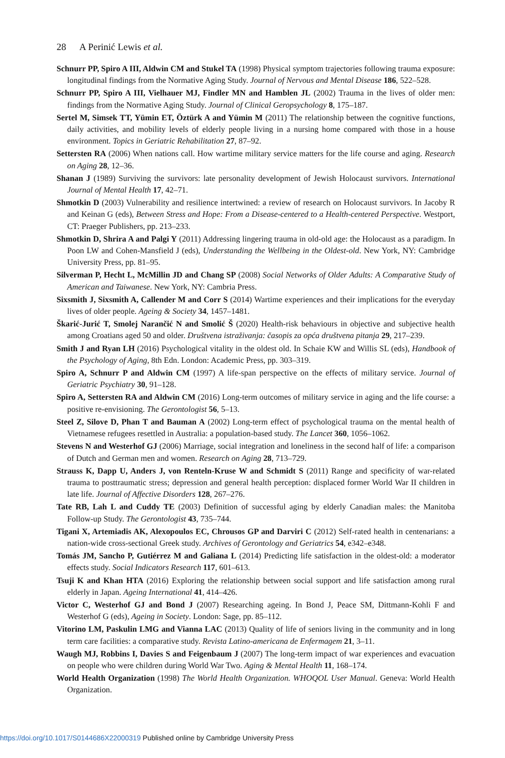28 A Perinić Lewis et al.
Schnurr PP, Spiro A III, Aldwin CM and Stukel TA (1998) Physical symptom trajectories following trauma exposure: longitudinal findings from the Normative Aging Study. Journal of Nervous and Mental Disease 186, 522–528.
Schnurr PP, Spiro A III, Vielhauer MJ, Findler MN and Hamblen JL (2002) Trauma in the lives of older men: findings from the Normative Aging Study. Journal of Clinical Geropsychology 8, 175–187.
Sertel M, Simsek TT, Yümin ET, Öztürk A and Yümin M (2011) The relationship between the cognitive functions, daily activities, and mobility levels of elderly people living in a nursing home compared with those in a house environment. Topics in Geriatric Rehabilitation 27, 87–92.
Settersten RA (2006) When nations call. How wartime military service matters for the life course and aging. Research on Aging 28, 12–36.
Shanan J (1989) Surviving the survivors: late personality development of Jewish Holocaust survivors. International Journal of Mental Health 17, 42–71.
Shmotkin D (2003) Vulnerability and resilience intertwined: a review of research on Holocaust survivors. In Jacoby R and Keinan G (eds), Between Stress and Hope: From a Disease-centered to a Health-centered Perspective. Westport, CT: Praeger Publishers, pp. 213–233.
Shmotkin D, Shrira A and Palgi Y (2011) Addressing lingering trauma in old-old age: the Holocaust as a paradigm. In Poon LW and Cohen-Mansfield J (eds), Understanding the Wellbeing in the Oldest-old. New York, NY: Cambridge University Press, pp. 81–95.
Silverman P, Hecht L, McMillin JD and Chang SP (2008) Social Networks of Older Adults: A Comparative Study of American and Taiwanese. New York, NY: Cambria Press.
Sixsmith J, Sixsmith A, Callender M and Corr S (2014) Wartime experiences and their implications for the everyday lives of older people. Ageing & Society 34, 1457–1481.
Škarić-Jurić T, Smolej Narančić N and Smolić Š (2020) Health-risk behaviours in objective and subjective health among Croatians aged 50 and older. Društvena istraživanja: časopis za opća društvena pitanja 29, 217–239.
Smith J and Ryan LH (2016) Psychological vitality in the oldest old. In Schaie KW and Willis SL (eds), Handbook of the Psychology of Aging, 8th Edn. London: Academic Press, pp. 303–319.
Spiro A, Schnurr P and Aldwin CM (1997) A life-span perspective on the effects of military service. Journal of Geriatric Psychiatry 30, 91–128.
Spiro A, Settersten RA and Aldwin CM (2016) Long-term outcomes of military service in aging and the life course: a positive re-envisioning. The Gerontologist 56, 5–13.
Steel Z, Silove D, Phan T and Bauman A (2002) Long-term effect of psychological trauma on the mental health of Vietnamese refugees resettled in Australia: a population-based study. The Lancet 360, 1056–1062.
Stevens N and Westerhof GJ (2006) Marriage, social integration and loneliness in the second half of life: a comparison of Dutch and German men and women. Research on Aging 28, 713–729.
Strauss K, Dapp U, Anders J, von Renteln-Kruse W and Schmidt S (2011) Range and specificity of war-related trauma to posttraumatic stress; depression and general health perception: displaced former World War II children in late life. Journal of Affective Disorders 128, 267–276.
Tate RB, Lah L and Cuddy TE (2003) Definition of successful aging by elderly Canadian males: the Manitoba Follow-up Study. The Gerontologist 43, 735–744.
Tigani X, Artemiadis AK, Alexopoulos EC, Chrousos GP and Darviri C (2012) Self-rated health in centenarians: a nation-wide cross-sectional Greek study. Archives of Gerontology and Geriatrics 54, e342–e348.
Tomás JM, Sancho P, Gutiérrez M and Galiana L (2014) Predicting life satisfaction in the oldest-old: a moderator effects study. Social Indicators Research 117, 601–613.
Tsuji K and Khan HTA (2016) Exploring the relationship between social support and life satisfaction among rural elderly in Japan. Ageing International 41, 414–426.
Victor C, Westerhof GJ and Bond J (2007) Researching ageing. In Bond J, Peace SM, Dittmann-Kohli F and Westerhof G (eds), Ageing in Society. London: Sage, pp. 85–112.
Vitorino LM, Paskulin LMG and Vianna LAC (2013) Quality of life of seniors living in the community and in long term care facilities: a comparative study. Revista Latino-americana de Enfermagem 21, 3–11.
Waugh MJ, Robbins I, Davies S and Feigenbaum J (2007) The long-term impact of war experiences and evacuation on people who were children during World War Two. Aging & Mental Health 11, 168–174.
World Health Organization (1998) The World Health Organization. WHOQOL User Manual. Geneva: World Health Organization.
https://doi.org/10.1017/S0144686X22000319 Published online by Cambridge University Press